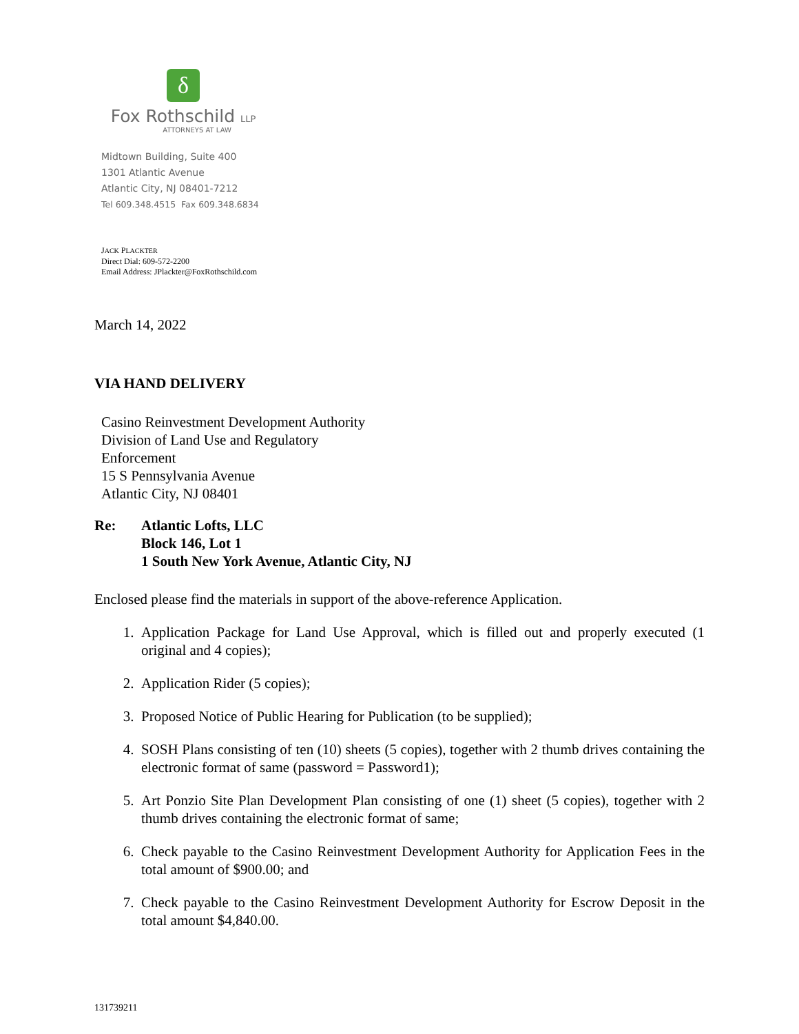δ
Fox Rothschild LLP
ATTORNEYS AT LAW
Midtown Building, Suite 400
1301 Atlantic Avenue
Atlantic City, NJ 08401-7212
Tel 609.348.4515 Fax 609.348.6834
JACK PLACKTER
Direct Dial: 609-572-2200
Email Address: JPlackter@FoxRothschild.com
March 14, 2022
VIA HAND DELIVERY
Casino Reinvestment Development Authority
Division of Land Use and Regulatory
Enforcement
15 S Pennsylvania Avenue
Atlantic City, NJ 08401
Re: Atlantic Lofts, LLC
Block 146, Lot 1
1 South New York Avenue, Atlantic City, NJ
Enclosed please find the materials in support of the above-reference Application.
1. Application Package for Land Use Approval, which is filled out and properly executed (1 original and 4 copies);
2. Application Rider (5 copies);
3. Proposed Notice of Public Hearing for Publication (to be supplied);
4. SOSH Plans consisting of ten (10) sheets (5 copies), together with 2 thumb drives containing the electronic format of same (password = Password1);
5. Art Ponzio Site Plan Development Plan consisting of one (1) sheet (5 copies), together with 2 thumb drives containing the electronic format of same;
6. Check payable to the Casino Reinvestment Development Authority for Application Fees in the total amount of $900.00; and
7. Check payable to the Casino Reinvestment Development Authority for Escrow Deposit in the total amount $4,840.00.
131739211